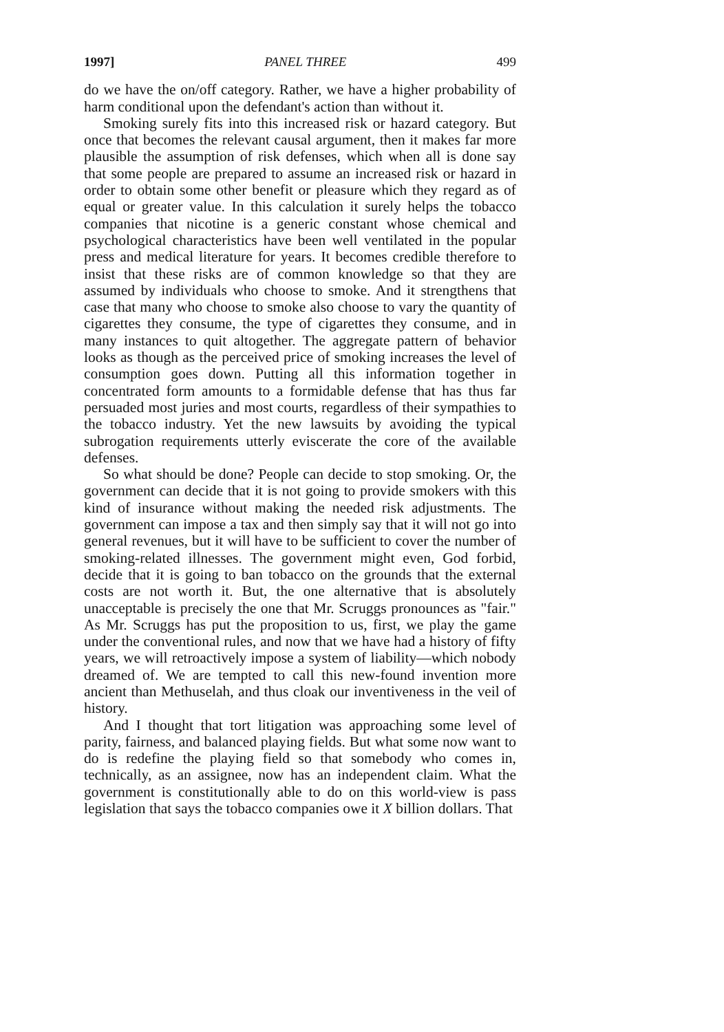1997] PANEL THREE 499
do we have the on/off category. Rather, we have a higher probability of harm conditional upon the defendant's action than without it.
Smoking surely fits into this increased risk or hazard category. But once that becomes the relevant causal argument, then it makes far more plausible the assumption of risk defenses, which when all is done say that some people are prepared to assume an increased risk or hazard in order to obtain some other benefit or pleasure which they regard as of equal or greater value. In this calculation it surely helps the tobacco companies that nicotine is a generic constant whose chemical and psychological characteristics have been well ventilated in the popular press and medical literature for years. It becomes credible therefore to insist that these risks are of common knowledge so that they are assumed by individuals who choose to smoke. And it strengthens that case that many who choose to smoke also choose to vary the quantity of cigarettes they consume, the type of cigarettes they consume, and in many instances to quit altogether. The aggregate pattern of behavior looks as though as the perceived price of smoking increases the level of consumption goes down. Putting all this information together in concentrated form amounts to a formidable defense that has thus far persuaded most juries and most courts, regardless of their sympathies to the tobacco industry. Yet the new lawsuits by avoiding the typical subrogation requirements utterly eviscerate the core of the available defenses.
So what should be done? People can decide to stop smoking. Or, the government can decide that it is not going to provide smokers with this kind of insurance without making the needed risk adjustments. The government can impose a tax and then simply say that it will not go into general revenues, but it will have to be sufficient to cover the number of smoking-related illnesses. The government might even, God forbid, decide that it is going to ban tobacco on the grounds that the external costs are not worth it. But, the one alternative that is absolutely unacceptable is precisely the one that Mr. Scruggs pronounces as "fair." As Mr. Scruggs has put the proposition to us, first, we play the game under the conventional rules, and now that we have had a history of fifty years, we will retroactively impose a system of liability—which nobody dreamed of. We are tempted to call this new-found invention more ancient than Methuselah, and thus cloak our inventiveness in the veil of history.
And I thought that tort litigation was approaching some level of parity, fairness, and balanced playing fields. But what some now want to do is redefine the playing field so that somebody who comes in, technically, as an assignee, now has an independent claim. What the government is constitutionally able to do on this world-view is pass legislation that says the tobacco companies owe it X billion dollars. That